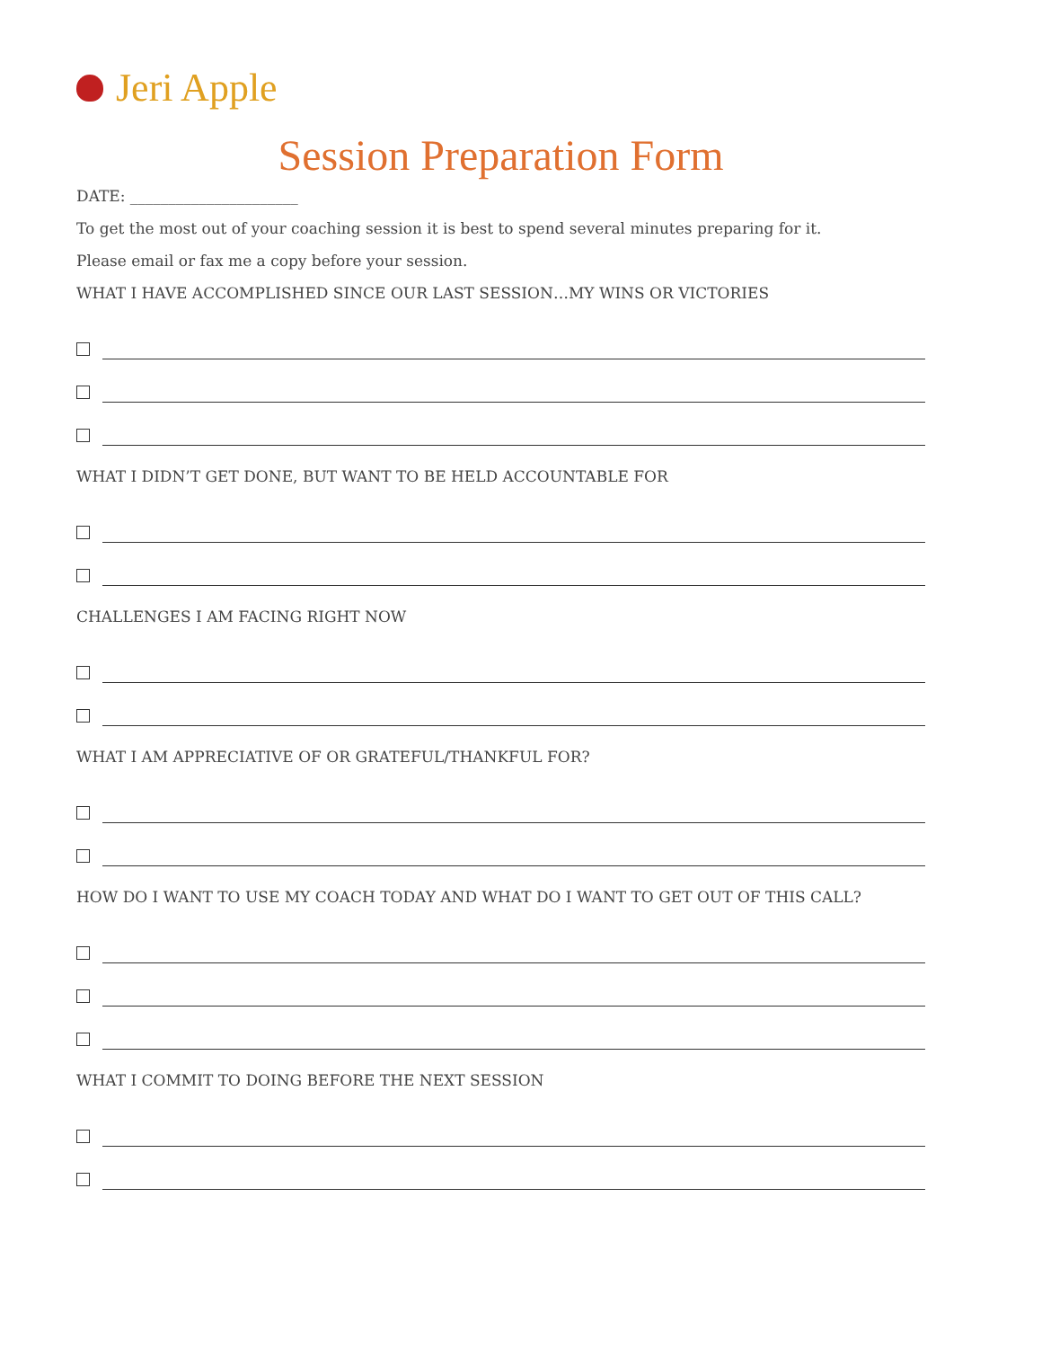Jeri Apple
Session Preparation Form
DATE: ______________________
To get the most out of your coaching session it is best to spend several minutes preparing for it.
Please email or fax me a copy before your session.
WHAT I HAVE ACCOMPLISHED SINCE OUR LAST SESSION…MY WINS OR VICTORIES
WHAT I DIDN’T GET DONE, BUT WANT TO BE HELD ACCOUNTABLE FOR
CHALLENGES I AM FACING RIGHT NOW
WHAT I AM APPRECIATIVE OF OR GRATEFUL/THANKFUL FOR?
HOW DO I WANT TO USE MY COACH TODAY AND WHAT DO I WANT TO GET OUT OF THIS CALL?
WHAT I COMMIT TO DOING BEFORE THE NEXT SESSION